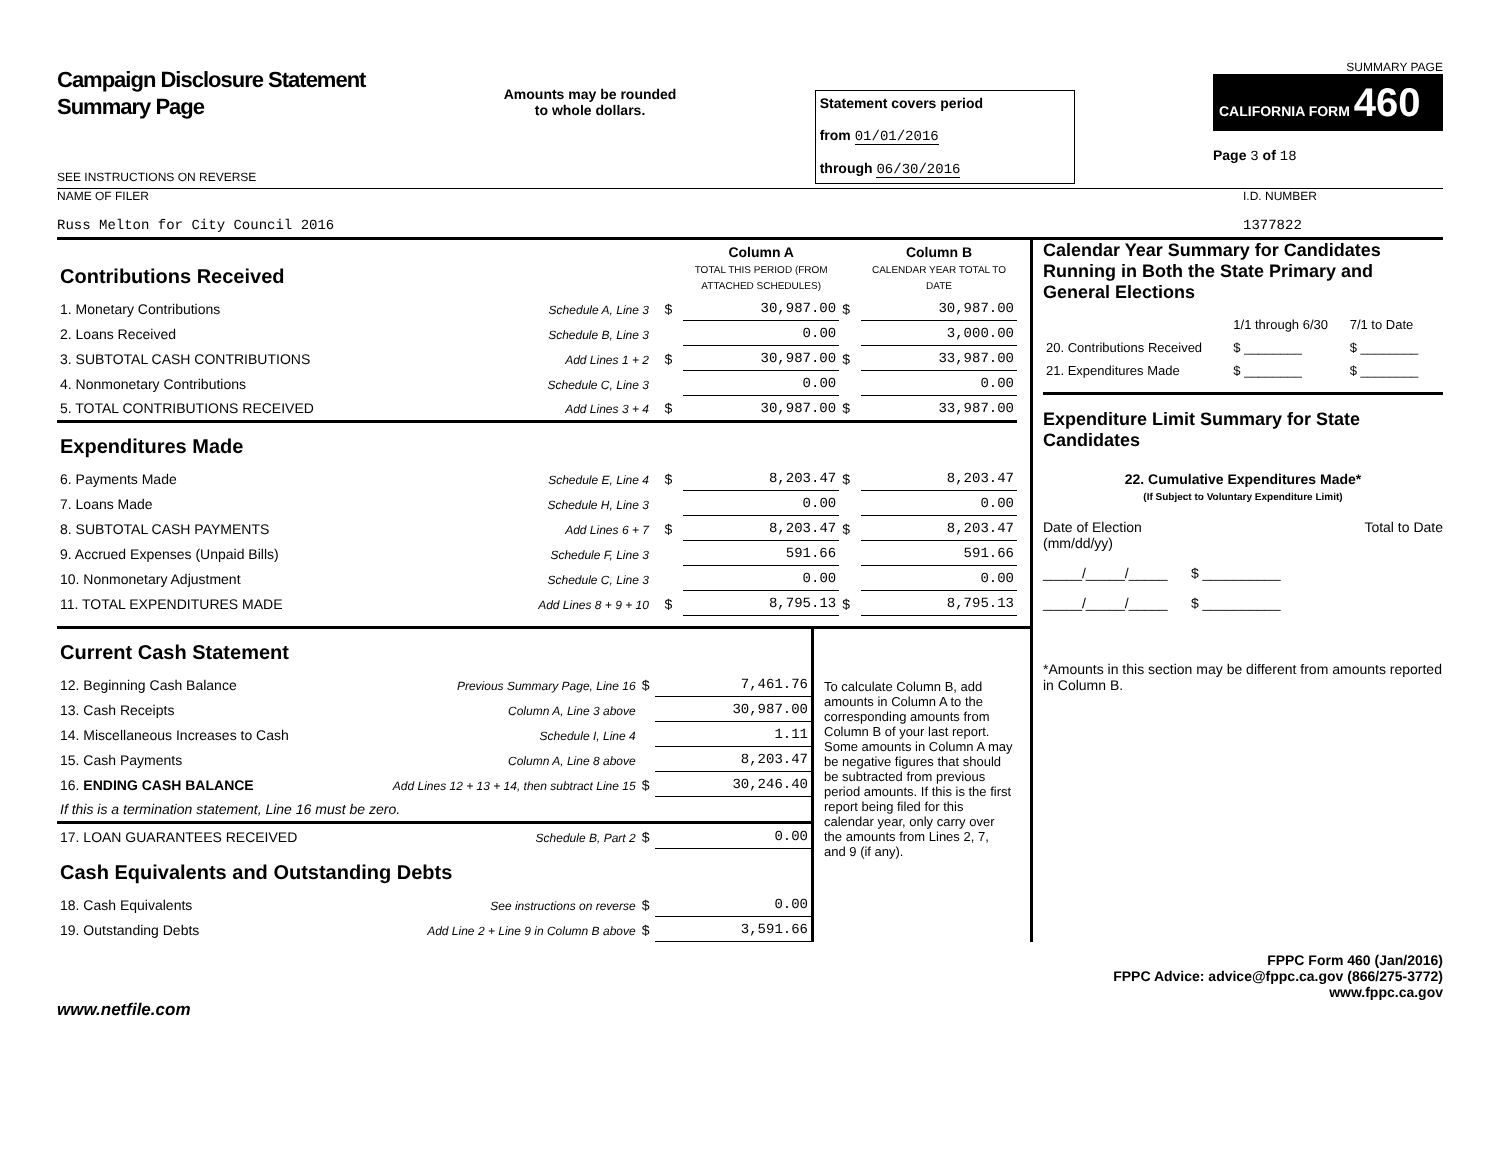Campaign Disclosure Statement
Summary Page
SEE INSTRUCTIONS ON REVERSE
Amounts may be rounded
to whole dollars.
Statement covers period
from 01/01/2016
through 06/30/2016
SUMMARY PAGE
CALIFORNIA FORM 460
Page 3 of 18
NAME OF FILER
Russ Melton for City Council 2016
I.D. NUMBER
1377822
| Contributions Received | | | | Column A TOTAL THIS PERIOD (FROM ATTACHED SCHEDULES) | | Column B CALENDAR YEAR TOTAL TO DATE |
| 1. Monetary Contributions | Schedule A, Line 3 | | $ | 30,987.00 | $ | 30,987.00 |
| 2. Loans Received | Schedule B, Line 3 | | | 0.00 | | 3,000.00 |
| 3. SUBTOTAL CASH CONTRIBUTIONS | Add Lines 1 + 2 | | $ | 30,987.00 | $ | 33,987.00 |
| 4. Nonmonetary Contributions | Schedule C, Line 3 | | | 0.00 | | 0.00 |
| 5. TOTAL CONTRIBUTIONS RECEIVED | Add Lines 3 + 4 | | $ | 30,987.00 | $ | 33,987.00 |
| Expenditures Made | | | | | | |
| 6. Payments Made | Schedule E, Line 4 | | $ | 8,203.47 | $ | 8,203.47 |
| 7. Loans Made | Schedule H, Line 3 | | | 0.00 | | 0.00 |
| 8. SUBTOTAL CASH PAYMENTS | Add Lines 6 + 7 | | $ | 8,203.47 | $ | 8,203.47 |
| 9. Accrued Expenses (Unpaid Bills) | Schedule F, Line 3 | | | 591.66 | | 591.66 |
| 10. Nonmonetary Adjustment | Schedule C, Line 3 | | | 0.00 | | 0.00 |
| 11. TOTAL EXPENDITURES MADE | Add Lines 8 + 9 + 10 | | $ | 8,795.13 | $ | 8,795.13 |
| Current Cash Statement | | | |
| 12. Beginning Cash Balance | Previous Summary Page, Line 16 | $ | 7,461.76 |
| 13. Cash Receipts | Column A, Line 3 above | | 30,987.00 |
| 14. Miscellaneous Increases to Cash | Schedule I, Line 4 | | 1.11 |
| 15. Cash Payments | Column A, Line 8 above | | 8,203.47 |
| 16. ENDING CASH BALANCE | Add Lines 12 + 13 + 14, then subtract Line 15 | $ | 30,246.40 |
| If this is a termination statement, Line 16 must be zero. | | | |
| 17. LOAN GUARANTEES RECEIVED | Schedule B, Part 2 | $ | 0.00 |
| Cash Equivalents and Outstanding Debts | | | |
| 18. Cash Equivalents | See instructions on reverse | $ | 0.00 |
| 19. Outstanding Debts | Add Line 2 + Line 9 in Column B above | $ | 3,591.66 |
To calculate Column B, add amounts in Column A to the corresponding amounts from Column B of your last report. Some amounts in Column A may be negative figures that should be subtracted from previous period amounts. If this is the first report being filed for this calendar year, only carry over the amounts from Lines 2, 7, and 9 (if any).
Calendar Year Summary for Candidates Running in Both the State Primary and General Elections
| | 1/1 through 6/30 | 7/1 to Date |
| 20. Contributions Received | $ ________ | $ ________ |
| 21. Expenditures Made | $ ________ | $ ________ |
Expenditure Limit Summary for State Candidates
22. Cumulative Expenditures Made*
(If Subject to Voluntary Expenditure Limit)
Date of Election
(mm/dd/yy) Total to Date
_____/_____/_____ $ __________
_____/_____/_____ $ __________
*Amounts in this section may be different from amounts reported in Column B.
FPPC Form 460 (Jan/2016)
FPPC Advice: advice@fppc.ca.gov (866/275-3772)
www.fppc.ca.gov
www.netfile.com